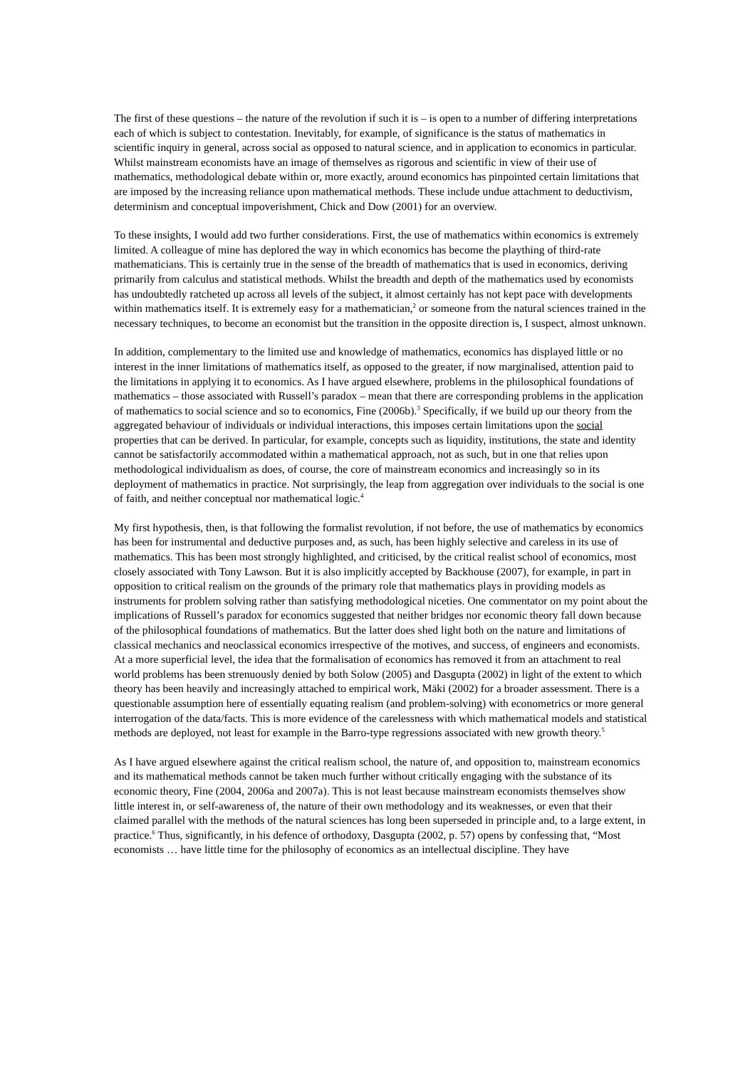The first of these questions – the nature of the revolution if such it is – is open to a number of differing interpretations each of which is subject to contestation. Inevitably, for example, of significance is the status of mathematics in scientific inquiry in general, across social as opposed to natural science, and in application to economics in particular. Whilst mainstream economists have an image of themselves as rigorous and scientific in view of their use of mathematics, methodological debate within or, more exactly, around economics has pinpointed certain limitations that are imposed by the increasing reliance upon mathematical methods. These include undue attachment to deductivism, determinism and conceptual impoverishment, Chick and Dow (2001) for an overview.
To these insights, I would add two further considerations. First, the use of mathematics within economics is extremely limited. A colleague of mine has deplored the way in which economics has become the plaything of third-rate mathematicians. This is certainly true in the sense of the breadth of mathematics that is used in economics, deriving primarily from calculus and statistical methods. Whilst the breadth and depth of the mathematics used by economists has undoubtedly ratcheted up across all levels of the subject, it almost certainly has not kept pace with developments within mathematics itself. It is extremely easy for a mathematician,<sup>2</sup> or someone from the natural sciences trained in the necessary techniques, to become an economist but the transition in the opposite direction is, I suspect, almost unknown.
In addition, complementary to the limited use and knowledge of mathematics, economics has displayed little or no interest in the inner limitations of mathematics itself, as opposed to the greater, if now marginalised, attention paid to the limitations in applying it to economics. As I have argued elsewhere, problems in the philosophical foundations of mathematics – those associated with Russell’s paradox – mean that there are corresponding problems in the application of mathematics to social science and so to economics, Fine (2006b).<sup>3</sup> Specifically, if we build up our theory from the aggregated behaviour of individuals or individual interactions, this imposes certain limitations upon the social properties that can be derived. In particular, for example, concepts such as liquidity, institutions, the state and identity cannot be satisfactorily accommodated within a mathematical approach, not as such, but in one that relies upon methodological individualism as does, of course, the core of mainstream economics and increasingly so in its deployment of mathematics in practice. Not surprisingly, the leap from aggregation over individuals to the social is one of faith, and neither conceptual nor mathematical logic.<sup>4</sup>
My first hypothesis, then, is that following the formalist revolution, if not before, the use of mathematics by economics has been for instrumental and deductive purposes and, as such, has been highly selective and careless in its use of mathematics. This has been most strongly highlighted, and criticised, by the critical realist school of economics, most closely associated with Tony Lawson. But it is also implicitly accepted by Backhouse (2007), for example, in part in opposition to critical realism on the grounds of the primary role that mathematics plays in providing models as instruments for problem solving rather than satisfying methodological niceties. One commentator on my point about the implications of Russell’s paradox for economics suggested that neither bridges nor economic theory fall down because of the philosophical foundations of mathematics. But the latter does shed light both on the nature and limitations of classical mechanics and neoclassical economics irrespective of the motives, and success, of engineers and economists. At a more superficial level, the idea that the formalisation of economics has removed it from an attachment to real world problems has been strenuously denied by both Solow (2005) and Dasgupta (2002) in light of the extent to which theory has been heavily and increasingly attached to empirical work, Mäki (2002) for a broader assessment. There is a questionable assumption here of essentially equating realism (and problem-solving) with econometrics or more general interrogation of the data/facts. This is more evidence of the carelessness with which mathematical models and statistical methods are deployed, not least for example in the Barro-type regressions associated with new growth theory.<sup>5</sup>
As I have argued elsewhere against the critical realism school, the nature of, and opposition to, mainstream economics and its mathematical methods cannot be taken much further without critically engaging with the substance of its economic theory, Fine (2004, 2006a and 2007a). This is not least because mainstream economists themselves show little interest in, or self-awareness of, the nature of their own methodology and its weaknesses, or even that their claimed parallel with the methods of the natural sciences has long been superseded in principle and, to a large extent, in practice.<sup>6</sup> Thus, significantly, in his defence of orthodoxy, Dasgupta (2002, p. 57) opens by confessing that, “Most economists … have little time for the philosophy of economics as an intellectual discipline. They have